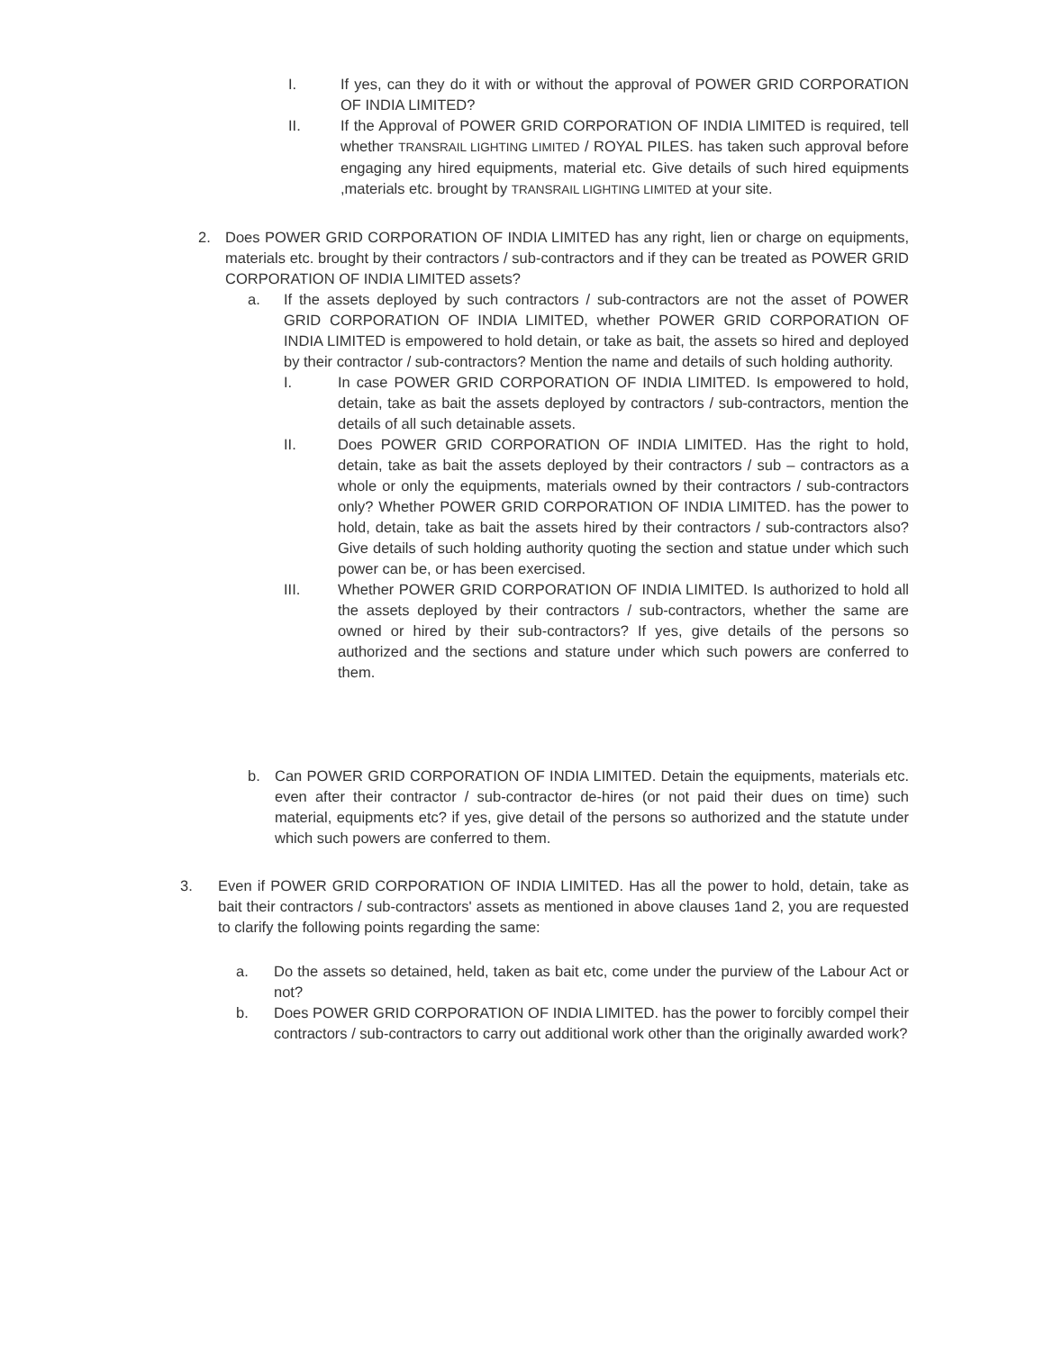I. If yes, can they do it with or without the approval of POWER GRID CORPORATION OF INDIA LIMITED?
II. If the Approval of POWER GRID CORPORATION OF INDIA LIMITED is required, tell whether TRANSRAIL LIGHTING LIMITED / ROYAL PILES. has taken such approval before engaging any hired equipments, material etc. Give details of such hired equipments ,materials etc. brought by TRANSRAIL LIGHTING LIMITED at your site.
2. Does POWER GRID CORPORATION OF INDIA LIMITED has any right, lien or charge on equipments, materials etc. brought by their contractors / sub-contractors and if they can be treated as POWER GRID CORPORATION OF INDIA LIMITED assets?
a. If the assets deployed by such contractors / sub-contractors are not the asset of POWER GRID CORPORATION OF INDIA LIMITED, whether POWER GRID CORPORATION OF INDIA LIMITED is empowered to hold detain, or take as bait, the assets so hired and deployed by their contractor / sub-contractors? Mention the name and details of such holding authority.
I. In case POWER GRID CORPORATION OF INDIA LIMITED. Is empowered to hold, detain, take as bait the assets deployed by contractors / sub-contractors, mention the details of all such detainable assets.
II. Does POWER GRID CORPORATION OF INDIA LIMITED. Has the right to hold, detain, take as bait the assets deployed by their contractors / sub – contractors as a whole or only the equipments, materials owned by their contractors / sub-contractors only? Whether POWER GRID CORPORATION OF INDIA LIMITED. has the power to hold, detain, take as bait the assets hired by their contractors / sub-contractors also? Give details of such holding authority quoting the section and statue under which such power can be, or has been exercised.
III. Whether POWER GRID CORPORATION OF INDIA LIMITED. Is authorized to hold all the assets deployed by their contractors / sub-contractors, whether the same are owned or hired by their sub-contractors? If yes, give details of the persons so authorized and the sections and stature under which such powers are conferred to them.
b. Can POWER GRID CORPORATION OF INDIA LIMITED. Detain the equipments, materials etc. even after their contractor / sub-contractor de-hires (or not paid their dues on time) such material, equipments etc? if yes, give detail of the persons so authorized and the statute under which such powers are conferred to them.
3. Even if POWER GRID CORPORATION OF INDIA LIMITED. Has all the power to hold, detain, take as bait their contractors / sub-contractors' assets as mentioned in above clauses 1and 2, you are requested to clarify the following points regarding the same:
a. Do the assets so detained, held, taken as bait etc, come under the purview of the Labour Act or not?
b. Does POWER GRID CORPORATION OF INDIA LIMITED. has the power to forcibly compel their contractors / sub-contractors to carry out additional work other than the originally awarded work?